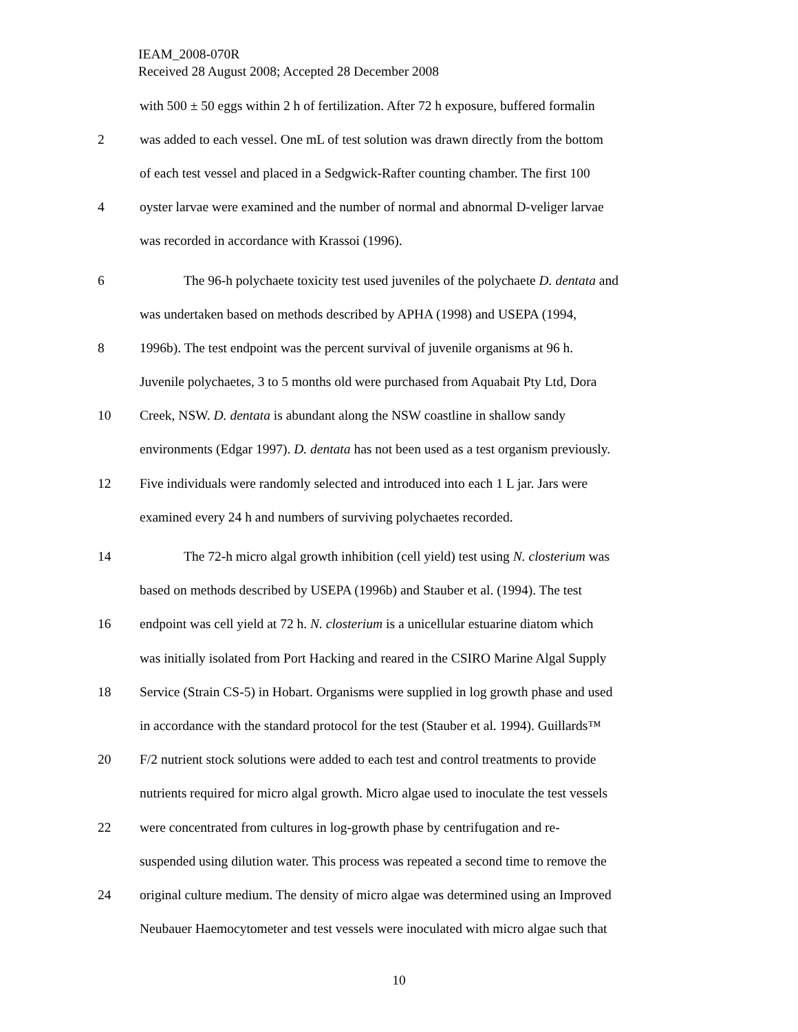IEAM_2008-070R
Received 28 August 2008; Accepted 28 December 2008
with 500 ± 50 eggs within 2 h of fertilization. After 72 h exposure, buffered formalin
2 was added to each vessel. One mL of test solution was drawn directly from the bottom
of each test vessel and placed in a Sedgwick-Rafter counting chamber. The first 100
4 oyster larvae were examined and the number of normal and abnormal D-veliger larvae
was recorded in accordance with Krassoi (1996).
6 The 96-h polychaete toxicity test used juveniles of the polychaete D. dentata and
was undertaken based on methods described by APHA (1998) and USEPA (1994,
8 1996b). The test endpoint was the percent survival of juvenile organisms at 96 h.
Juvenile polychaetes, 3 to 5 months old were purchased from Aquabait Pty Ltd, Dora
10 Creek, NSW. D. dentata is abundant along the NSW coastline in shallow sandy
environments (Edgar 1997). D. dentata has not been used as a test organism previously.
12 Five individuals were randomly selected and introduced into each 1 L jar. Jars were
examined every 24 h and numbers of surviving polychaetes recorded.
14 The 72-h micro algal growth inhibition (cell yield) test using N. closterium was
based on methods described by USEPA (1996b) and Stauber et al. (1994). The test
16 endpoint was cell yield at 72 h. N. closterium is a unicellular estuarine diatom which
was initially isolated from Port Hacking and reared in the CSIRO Marine Algal Supply
18 Service (Strain CS-5) in Hobart. Organisms were supplied in log growth phase and used
in accordance with the standard protocol for the test (Stauber et al. 1994). Guillards™
20 F/2 nutrient stock solutions were added to each test and control treatments to provide
nutrients required for micro algal growth. Micro algae used to inoculate the test vessels
22 were concentrated from cultures in log-growth phase by centrifugation and re-
suspended using dilution water. This process was repeated a second time to remove the
24 original culture medium. The density of micro algae was determined using an Improved
Neubauer Haemocytometer and test vessels were inoculated with micro algae such that
10